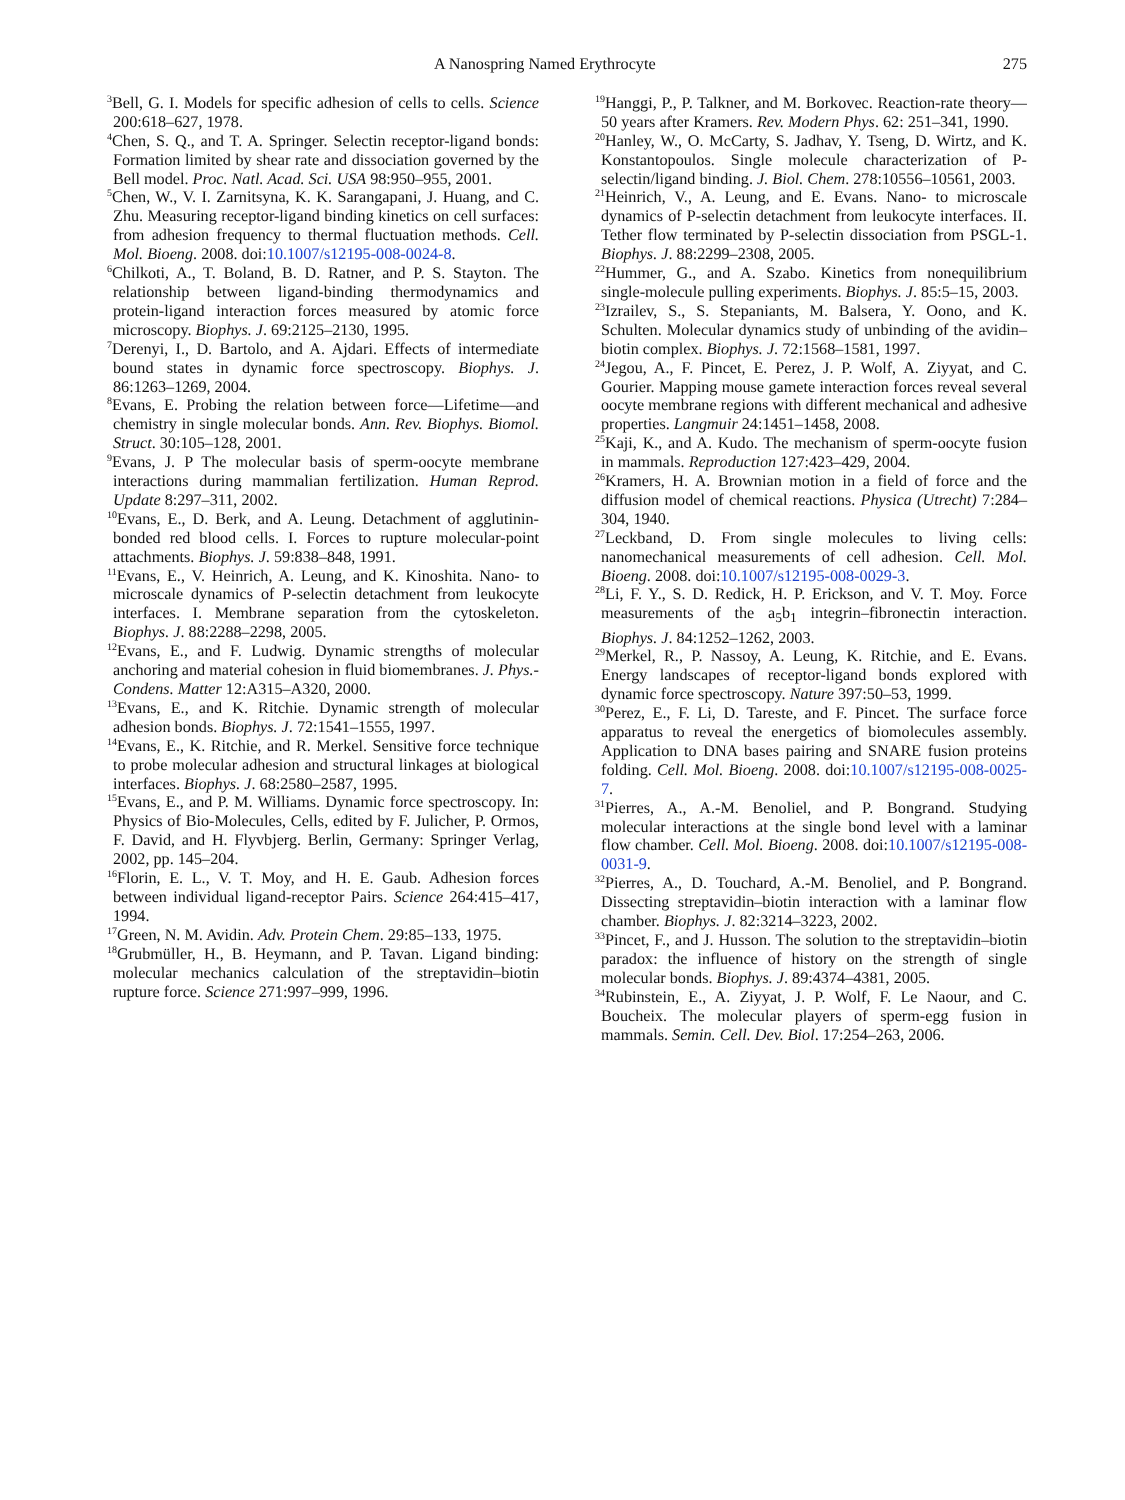A Nanospring Named Erythrocyte 275
<sup>3</sup> Bell, G. I. Models for specific adhesion of cells to cells. Science 200:618–627, 1978.
<sup>4</sup> Chen, S. Q., and T. A. Springer. Selectin receptor-ligand bonds: Formation limited by shear rate and dissociation governed by the Bell model. Proc. Natl. Acad. Sci. USA 98:950–955, 2001.
<sup>5</sup> Chen, W., V. I. Zarnitsyna, K. K. Sarangapani, J. Huang, and C. Zhu. Measuring receptor-ligand binding kinetics on cell surfaces: from adhesion frequency to thermal fluctuation methods. Cell. Mol. Bioeng. 2008. doi:10.1007/s12195-008-0024-8.
<sup>6</sup> Chilkoti, A., T. Boland, B. D. Ratner, and P. S. Stayton. The relationship between ligand-binding thermodynamics and protein-ligand interaction forces measured by atomic force microscopy. Biophys. J. 69:2125–2130, 1995.
<sup>7</sup> Derenyi, I., D. Bartolo, and A. Ajdari. Effects of intermediate bound states in dynamic force spectroscopy. Biophys. J. 86:1263–1269, 2004.
<sup>8</sup> Evans, E. Probing the relation between force—Lifetime—and chemistry in single molecular bonds. Ann. Rev. Biophys. Biomol. Struct. 30:105–128, 2001.
<sup>9</sup> Evans, J. P The molecular basis of sperm-oocyte membrane interactions during mammalian fertilization. Human Reprod. Update 8:297–311, 2002.
<sup>10</sup> Evans, E., D. Berk, and A. Leung. Detachment of agglutinin-bonded red blood cells. I. Forces to rupture molecular-point attachments. Biophys. J. 59:838–848, 1991.
<sup>11</sup> Evans, E., V. Heinrich, A. Leung, and K. Kinoshita. Nano- to microscale dynamics of P-selectin detachment from leukocyte interfaces. I. Membrane separation from the cytoskeleton. Biophys. J. 88:2288–2298, 2005.
<sup>12</sup> Evans, E., and F. Ludwig. Dynamic strengths of molecular anchoring and material cohesion in fluid biomembranes. J. Phys.-Condens. Matter 12:A315–A320, 2000.
<sup>13</sup> Evans, E., and K. Ritchie. Dynamic strength of molecular adhesion bonds. Biophys. J. 72:1541–1555, 1997.
<sup>14</sup> Evans, E., K. Ritchie, and R. Merkel. Sensitive force technique to probe molecular adhesion and structural linkages at biological interfaces. Biophys. J. 68:2580–2587, 1995.
<sup>15</sup> Evans, E., and P. M. Williams. Dynamic force spectroscopy. In: Physics of Bio-Molecules, Cells, edited by F. Julicher, P. Ormos, F. David, and H. Flyvbjerg. Berlin, Germany: Springer Verlag, 2002, pp. 145–204.
<sup>16</sup> Florin, E. L., V. T. Moy, and H. E. Gaub. Adhesion forces between individual ligand-receptor Pairs. Science 264:415–417, 1994.
<sup>17</sup> Green, N. M. Avidin. Adv. Protein Chem. 29:85–133, 1975.
<sup>18</sup> Grubmüller, H., B. Heymann, and P. Tavan. Ligand binding: molecular mechanics calculation of the streptavidin–biotin rupture force. Science 271:997–999, 1996.
<sup>19</sup> Hanggi, P., P. Talkner, and M. Borkovec. Reaction-rate theory—50 years after Kramers. Rev. Modern Phys. 62: 251–341, 1990.
<sup>20</sup> Hanley, W., O. McCarty, S. Jadhav, Y. Tseng, D. Wirtz, and K. Konstantopoulos. Single molecule characterization of P-selectin/ligand binding. J. Biol. Chem. 278:10556–10561, 2003.
<sup>21</sup> Heinrich, V., A. Leung, and E. Evans. Nano- to microscale dynamics of P-selectin detachment from leukocyte interfaces. II. Tether flow terminated by P-selectin dissociation from PSGL-1. Biophys. J. 88:2299–2308, 2005.
<sup>22</sup> Hummer, G., and A. Szabo. Kinetics from nonequilibrium single-molecule pulling experiments. Biophys. J. 85:5–15, 2003.
<sup>23</sup> Izrailev, S., S. Stepaniants, M. Balsera, Y. Oono, and K. Schulten. Molecular dynamics study of unbinding of the avidin–biotin complex. Biophys. J. 72:1568–1581, 1997.
<sup>24</sup> Jegou, A., F. Pincet, E. Perez, J. P. Wolf, A. Ziyyat, and C. Gourier. Mapping mouse gamete interaction forces reveal several oocyte membrane regions with different mechanical and adhesive properties. Langmuir 24:1451–1458, 2008.
<sup>25</sup> Kaji, K., and A. Kudo. The mechanism of sperm-oocyte fusion in mammals. Reproduction 127:423–429, 2004.
<sup>26</sup> Kramers, H. A. Brownian motion in a field of force and the diffusion model of chemical reactions. Physica (Utrecht) 7:284–304, 1940.
<sup>27</sup> Leckband, D. From single molecules to living cells: nanomechanical measurements of cell adhesion. Cell. Mol. Bioeng. 2008. doi:10.1007/s12195-008-0029-3.
<sup>28</sup>Li, F. Y., S. D. Redick, H. P. Erickson, and V. T. Moy. Force measurements of the a<sub>5</sub>b<sub>1</sub> integrin–fibronectin interaction. Biophys. J. 84:1252–1262, 2003.
<sup>29</sup> Merkel, R., P. Nassoy, A. Leung, K. Ritchie, and E. Evans. Energy landscapes of receptor-ligand bonds explored with dynamic force spectroscopy. Nature 397:50–53, 1999.
<sup>30</sup> Perez, E., F. Li, D. Tareste, and F. Pincet. The surface force apparatus to reveal the energetics of biomolecules assembly. Application to DNA bases pairing and SNARE fusion proteins folding. Cell. Mol. Bioeng. 2008. doi:10.1007/s12195-008-0025-7.
<sup>31</sup> Pierres, A., A.-M. Benoliel, and P. Bongrand. Studying molecular interactions at the single bond level with a laminar flow chamber. Cell. Mol. Bioeng. 2008. doi:10.1007/s12195-008-0031-9.
<sup>32</sup> Pierres, A., D. Touchard, A.-M. Benoliel, and P. Bongrand. Dissecting streptavidin–biotin interaction with a laminar flow chamber. Biophys. J. 82:3214–3223, 2002.
<sup>33</sup> Pincet, F., and J. Husson. The solution to the streptavidin–biotin paradox: the influence of history on the strength of single molecular bonds. Biophys. J. 89:4374–4381, 2005.
<sup>34</sup> Rubinstein, E., A. Ziyyat, J. P. Wolf, F. Le Naour, and C. Boucheix. The molecular players of sperm-egg fusion in mammals. Semin. Cell. Dev. Biol. 17:254–263, 2006.